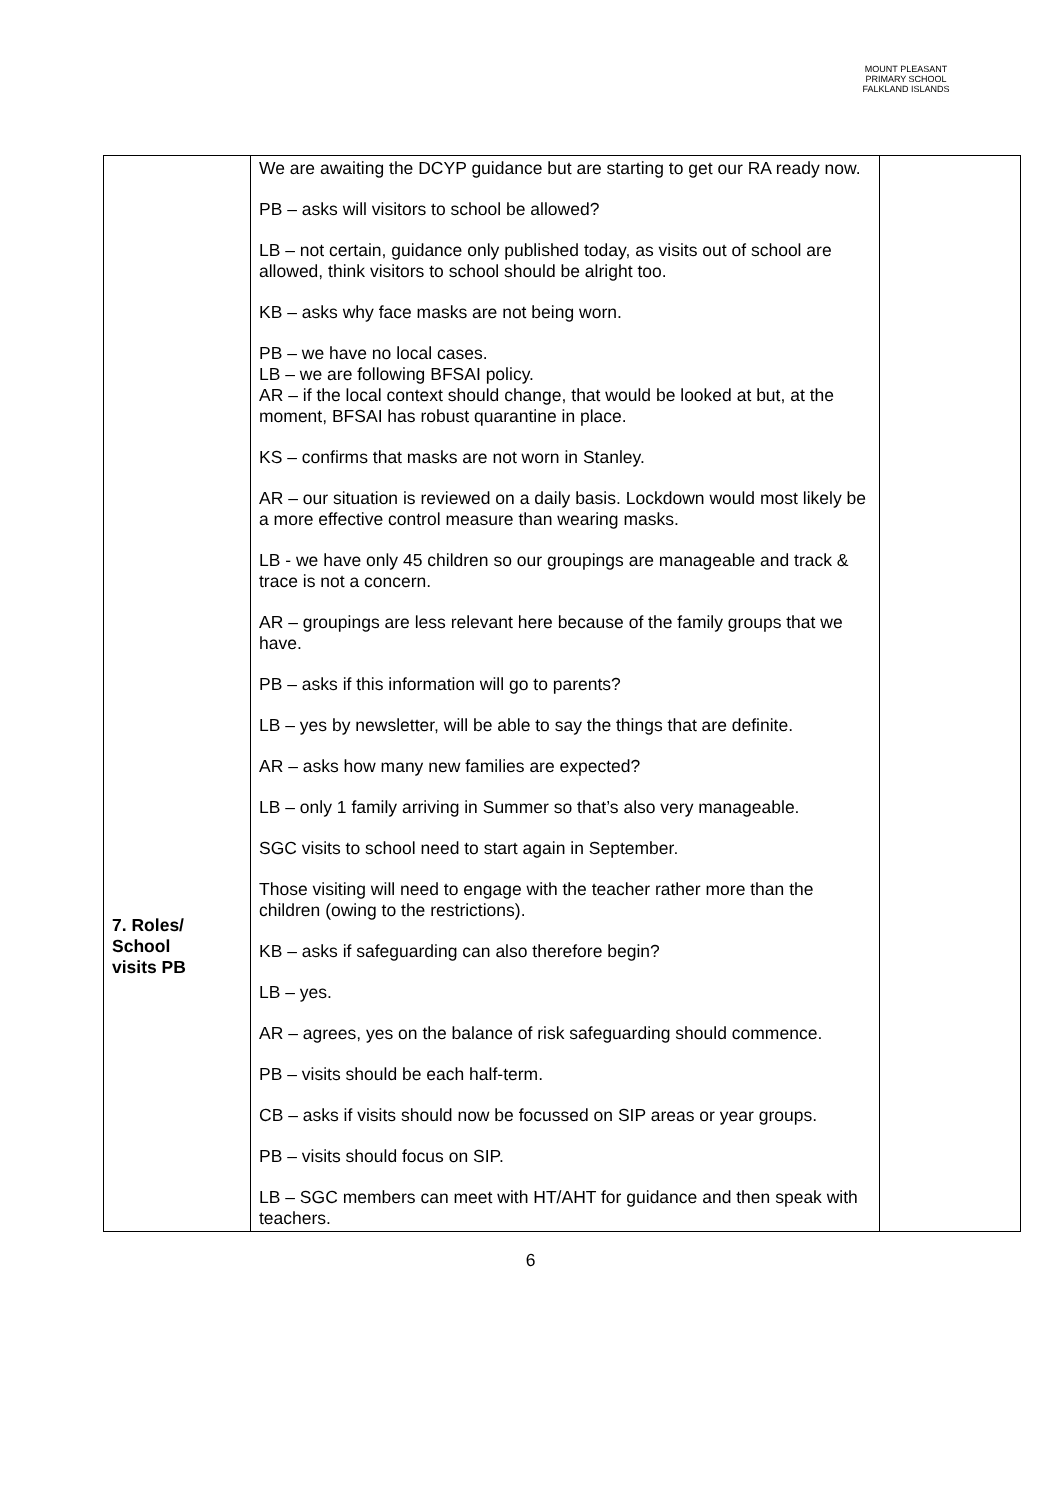MOUNT PLEASANT PRIMARY SCHOOL
FALKLAND ISLANDS
| 7. Roles/ School visits PB | We are awaiting the DCYP guidance but are starting to get our RA ready now. PB – asks will visitors to school be allowed? LB – not certain, guidance only published today, as visits out of school are allowed, think visitors to school should be alright too. KB – asks why face masks are not being worn. PB – we have no local cases. LB – we are following BFSAI policy. AR – if the local context should change, that would be looked at but, at the moment, BFSAI has robust quarantine in place. KS – confirms that masks are not worn in Stanley. AR – our situation is reviewed on a daily basis. Lockdown would most likely be a more effective control measure than wearing masks. LB - we have only 45 children so our groupings are manageable and track & trace is not a concern. AR – groupings are less relevant here because of the family groups that we have. PB – asks if this information will go to parents? LB – yes by newsletter, will be able to say the things that are definite. AR – asks how many new families are expected? LB – only 1 family arriving in Summer so that’s also very manageable. SGC visits to school need to start again in September. Those visiting will need to engage with the teacher rather more than the children (owing to the restrictions). KB – asks if safeguarding can also therefore begin? LB – yes. AR – agrees, yes on the balance of risk safeguarding should commence. PB – visits should be each half-term. CB – asks if visits should now be focussed on SIP areas or year groups. PB – visits should focus on SIP. LB – SGC members can meet with HT/AHT for guidance and then speak with teachers. | |
6